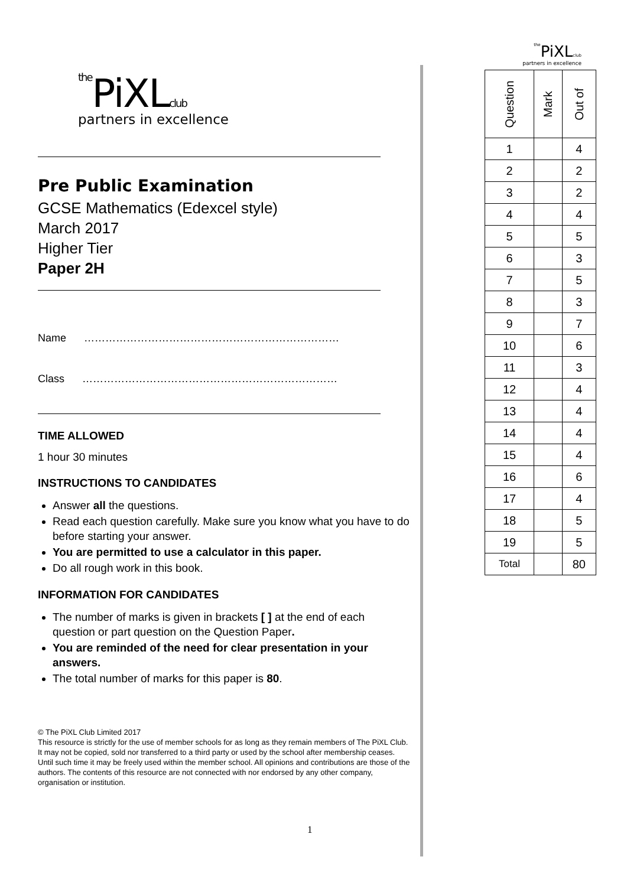the PiXLclub
partners in excellence
Pre Public Examination
GCSE Mathematics (Edexcel style)
March 2017
Higher Tier
Paper 2H
Name ………………………………………………………………
Class ………………………………………………………………
TIME ALLOWED
1 hour 30 minutes
INSTRUCTIONS TO CANDIDATES
Answer all the questions.
Read each question carefully. Make sure you know what you have to do before starting your answer.
You are permitted to use a calculator in this paper.
Do all rough work in this book.
INFORMATION FOR CANDIDATES
The number of marks is given in brackets [ ] at the end of each question or part question on the Question Paper.
You are reminded of the need for clear presentation in your answers.
The total number of marks for this paper is 80.
© The PiXL Club Limited 2017
This resource is strictly for the use of member schools for as long as they remain members of The PiXL Club. It may not be copied, sold nor transferred to a third party or used by the school after membership ceases. Until such time it may be freely used within the member school. All opinions and contributions are those of the authors. The contents of this resource are not connected with nor endorsed by any other company, organisation or institution.
the PiXL club
partners in excellence
| Question | Mark | Out of |
| 1 | | 4 |
| 2 | | 2 |
| 3 | | 2 |
| 4 | | 4 |
| 5 | | 5 |
| 6 | | 3 |
| 7 | | 5 |
| 8 | | 3 |
| 9 | | 7 |
| 10 | | 6 |
| 11 | | 3 |
| 12 | | 4 |
| 13 | | 4 |
| 14 | | 4 |
| 15 | | 4 |
| 16 | | 6 |
| 17 | | 4 |
| 18 | | 5 |
| 19 | | 5 |
| Total | | 80 |
1